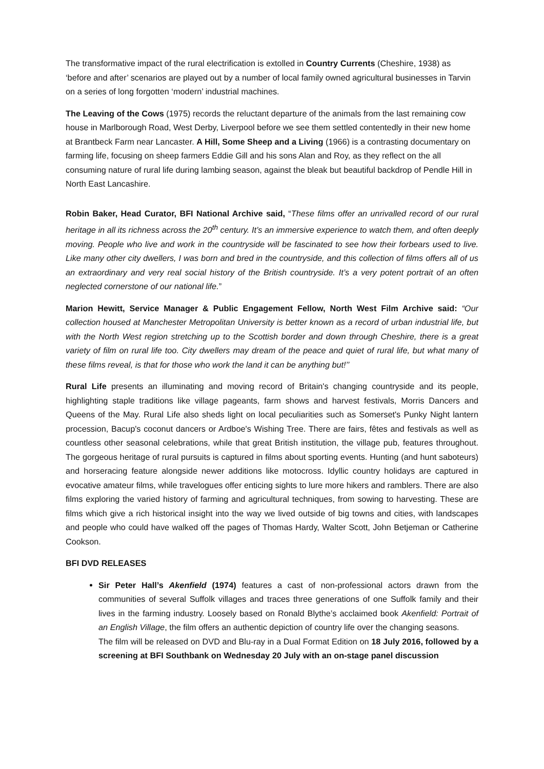The transformative impact of the rural electrification is extolled in Country Currents (Cheshire, 1938) as ‘before and after’ scenarios are played out by a number of local family owned agricultural businesses in Tarvin on a series of long forgotten ‘modern’ industrial machines.
The Leaving of the Cows (1975) records the reluctant departure of the animals from the last remaining cow house in Marlborough Road, West Derby, Liverpool before we see them settled contentedly in their new home at Brantbeck Farm near Lancaster. A Hill, Some Sheep and a Living (1966) is a contrasting documentary on farming life, focusing on sheep farmers Eddie Gill and his sons Alan and Roy, as they reflect on the all consuming nature of rural life during lambing season, against the bleak but beautiful backdrop of Pendle Hill in North East Lancashire.
Robin Baker, Head Curator, BFI National Archive said, “These films offer an unrivalled record of our rural heritage in all its richness across the 20<sup>th</sup> century. It’s an immersive experience to watch them, and often deeply moving. People who live and work in the countryside will be fascinated to see how their forbears used to live. Like many other city dwellers, I was born and bred in the countryside, and this collection of films offers all of us an extraordinary and very real social history of the British countryside. It’s a very potent portrait of an often neglected cornerstone of our national life.”
Marion Hewitt, Service Manager & Public Engagement Fellow, North West Film Archive said: “Our collection housed at Manchester Metropolitan University is better known as a record of urban industrial life, but with the North West region stretching up to the Scottish border and down through Cheshire, there is a great variety of film on rural life too. City dwellers may dream of the peace and quiet of rural life, but what many of these films reveal, is that for those who work the land it can be anything but!’’
Rural Life presents an illuminating and moving record of Britain's changing countryside and its people, highlighting staple traditions like village pageants, farm shows and harvest festivals, Morris Dancers and Queens of the May. Rural Life also sheds light on local peculiarities such as Somerset's Punky Night lantern procession, Bacup's coconut dancers or Ardboe's Wishing Tree. There are fairs, fêtes and festivals as well as countless other seasonal celebrations, while that great British institution, the village pub, features throughout. The gorgeous heritage of rural pursuits is captured in films about sporting events. Hunting (and hunt saboteurs) and horseracing feature alongside newer additions like motocross. Idyllic country holidays are captured in evocative amateur films, while travelogues offer enticing sights to lure more hikers and ramblers. There are also films exploring the varied history of farming and agricultural techniques, from sowing to harvesting. These are films which give a rich historical insight into the way we lived outside of big towns and cities, with landscapes and people who could have walked off the pages of Thomas Hardy, Walter Scott, John Betjeman or Catherine Cookson.
BFI DVD RELEASES
Sir Peter Hall’s Akenfield (1974) features a cast of non-professional actors drawn from the communities of several Suffolk villages and traces three generations of one Suffolk family and their lives in the farming industry. Loosely based on Ronald Blythe’s acclaimed book Akenfield: Portrait of an English Village, the film offers an authentic depiction of country life over the changing seasons.
The film will be released on DVD and Blu-ray in a Dual Format Edition on 18 July 2016, followed by a screening at BFI Southbank on Wednesday 20 July with an on-stage panel discussion